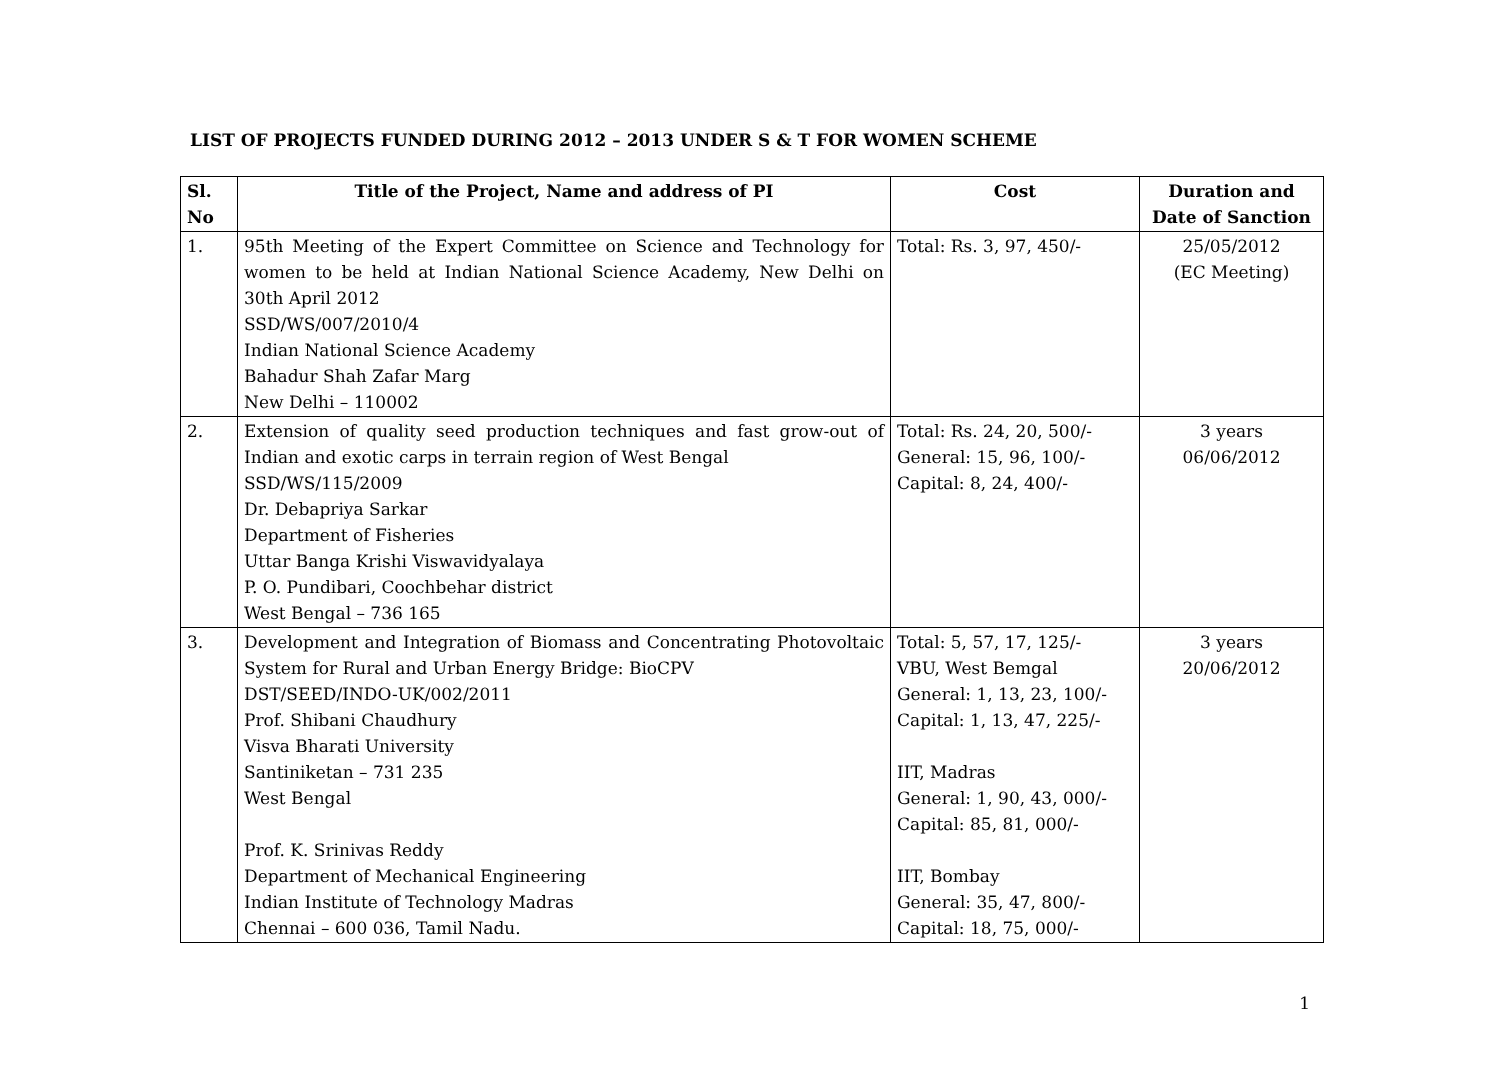LIST OF PROJECTS FUNDED DURING 2012 – 2013 UNDER S & T FOR WOMEN SCHEME
| Sl. No | Title of the Project, Name and address of PI | Cost | Duration and Date of Sanction |
| --- | --- | --- | --- |
| 1. | 95th Meeting of the Expert Committee on Science and Technology for women to be held at Indian National Science Academy, New Delhi on 30th April 2012 SSD/WS/007/2010/4 Indian National Science Academy Bahadur Shah Zafar Marg New Delhi – 110002 | Total: Rs. 3, 97, 450/- | 25/05/2012 (EC Meeting) |
| 2. | Extension of quality seed production techniques and fast grow-out of Indian and exotic carps in terrain region of West Bengal SSD/WS/115/2009 Dr. Debapriya Sarkar Department of Fisheries Uttar Banga Krishi Viswavidyalaya P. O. Pundibari, Coochbehar district West Bengal – 736 165 | Total: Rs. 24, 20, 500/- General: 15, 96, 100/- Capital: 8, 24, 400/- | 3 years 06/06/2012 |
| 3. | Development and Integration of Biomass and Concentrating Photovoltaic System for Rural and Urban Energy Bridge: BioCPV DST/SEED/INDO-UK/002/2011 Prof. Shibani Chaudhury Visva Bharati University Santiniketan – 731 235 West Bengal Prof. K. Srinivas Reddy Department of Mechanical Engineering Indian Institute of Technology Madras Chennai – 600 036, Tamil Nadu. | Total: 5, 57, 17, 125/- VBU, West Bemgal General: 1, 13, 23, 100/- Capital: 1, 13, 47, 225/- IIT, Madras General: 1, 90, 43, 000/- Capital: 85, 81, 000/- IIT, Bombay General: 35, 47, 800/- Capital: 18, 75, 000/- | 3 years 20/06/2012 |
1